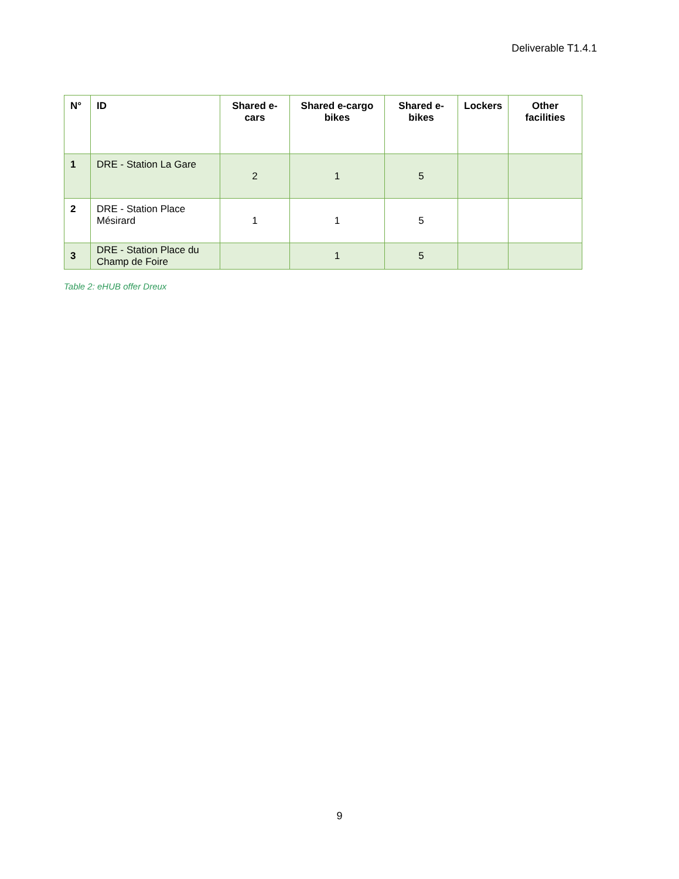Deliverable T1.4.1
| N° | ID | Shared e-cars | Shared e-cargo bikes | Shared e-bikes | Lockers | Other facilities |
| --- | --- | --- | --- | --- | --- | --- |
| 1 | DRE - Station La Gare | 2 | 1 | 5 | | |
| 2 | DRE - Station Place Mésirard | 1 | 1 | 5 | | |
| 3 | DRE - Station Place du Champ de Foire | | 1 | 5 | | |
Table 2: eHUB offer Dreux
9